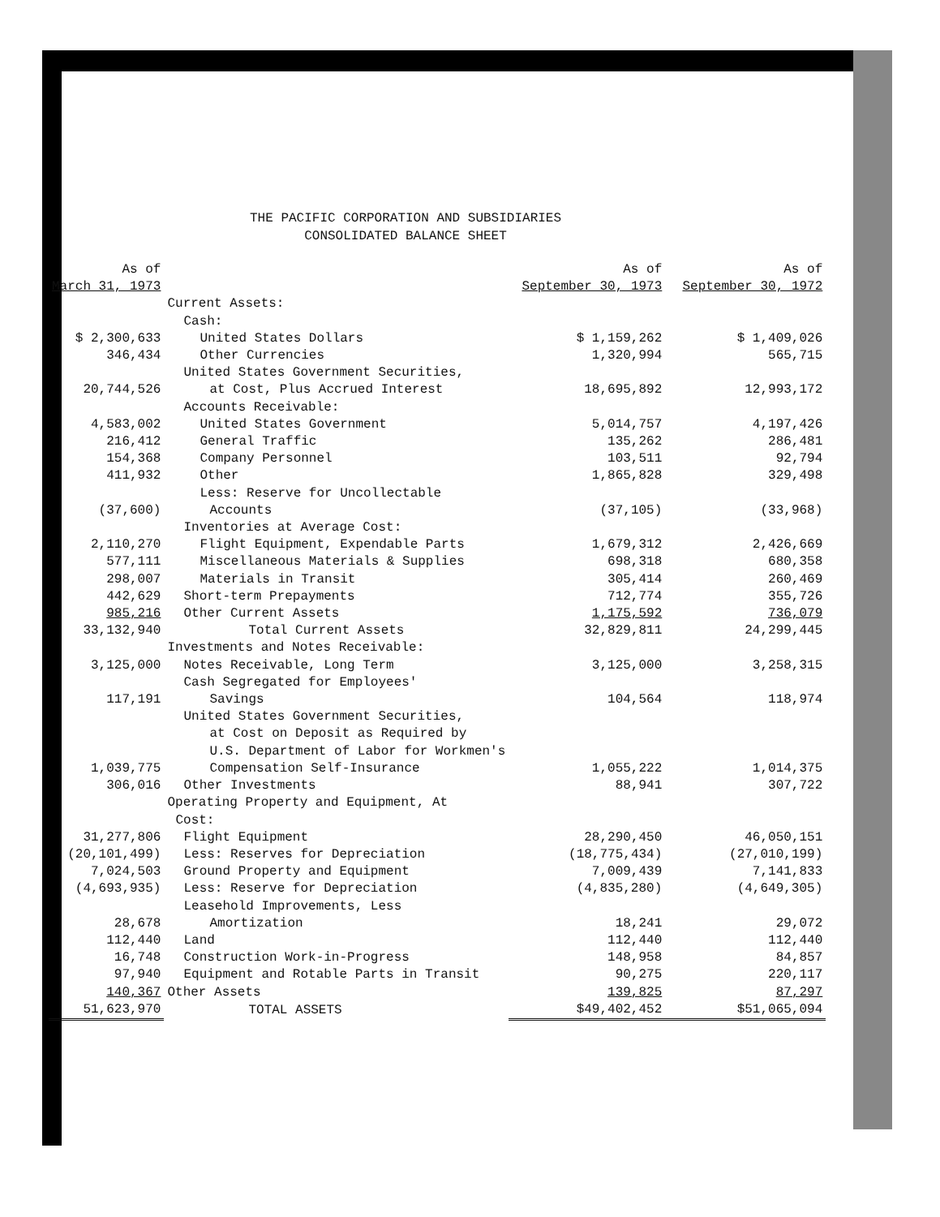THE PACIFIC CORPORATION AND SUBSIDIARIES
CONSOLIDATED BALANCE SHEET
| As of March 31, 1973 | | As of September 30, 1973 | As of September 30, 1972 |
| --- | --- | --- | --- |
| | Current Assets: | | |
| | Cash: | | |
| $ 2,300,633 | United States Dollars | $ 1,159,262 | $ 1,409,026 |
| 346,434 | Other Currencies | 1,320,994 | 565,715 |
| | United States Government Securities, | | |
| 20,744,526 | at Cost, Plus Accrued Interest | 18,695,892 | 12,993,172 |
| | Accounts Receivable: | | |
| 4,583,002 | United States Government | 5,014,757 | 4,197,426 |
| 216,412 | General Traffic | 135,262 | 286,481 |
| 154,368 | Company Personnel | 103,511 | 92,794 |
| 411,932 | Other | 1,865,828 | 329,498 |
| | Less: Reserve for Uncollectable | | |
| (37,600) | Accounts | (37,105) | (33,968) |
| | Inventories at Average Cost: | | |
| 2,110,270 | Flight Equipment, Expendable Parts | 1,679,312 | 2,426,669 |
| 577,111 | Miscellaneous Materials & Supplies | 698,318 | 680,358 |
| 298,007 | Materials in Transit | 305,414 | 260,469 |
| 442,629 | Short-term Prepayments | 712,774 | 355,726 |
| 985,216 | Other Current Assets | 1,175,592 | 736,079 |
| 33,132,940 | Total Current Assets | 32,829,811 | 24,299,445 |
| | Investments and Notes Receivable: | | |
| 3,125,000 | Notes Receivable, Long Term | 3,125,000 | 3,258,315 |
| | Cash Segregated for Employees' | | |
| 117,191 | Savings | 104,564 | 118,974 |
| | United States Government Securities, | | |
| | at Cost on Deposit as Required by | | |
| | U.S. Department of Labor for Workmen's | | |
| 1,039,775 | Compensation Self-Insurance | 1,055,222 | 1,014,375 |
| 306,016 | Other Investments | 88,941 | 307,722 |
| | Operating Property and Equipment, At | | |
| | Cost: | | |
| 31,277,806 | Flight Equipment | 28,290,450 | 46,050,151 |
| (20,101,499) | Less: Reserves for Depreciation | (18,775,434) | (27,010,199) |
| 7,024,503 | Ground Property and Equipment | 7,009,439 | 7,141,833 |
| (4,693,935) | Less: Reserve for Depreciation | (4,835,280) | (4,649,305) |
| | Leasehold Improvements, Less | | |
| 28,678 | Amortization | 18,241 | 29,072 |
| 112,440 | Land | 112,440 | 112,440 |
| 16,748 | Construction Work-in-Progress | 148,958 | 84,857 |
| 97,940 | Equipment and Rotable Parts in Transit | 90,275 | 220,117 |
| 140,367 | Other Assets | 139,825 | 87,297 |
| 51,623,970 | TOTAL ASSETS | $49,402,452 | $51,065,094 |